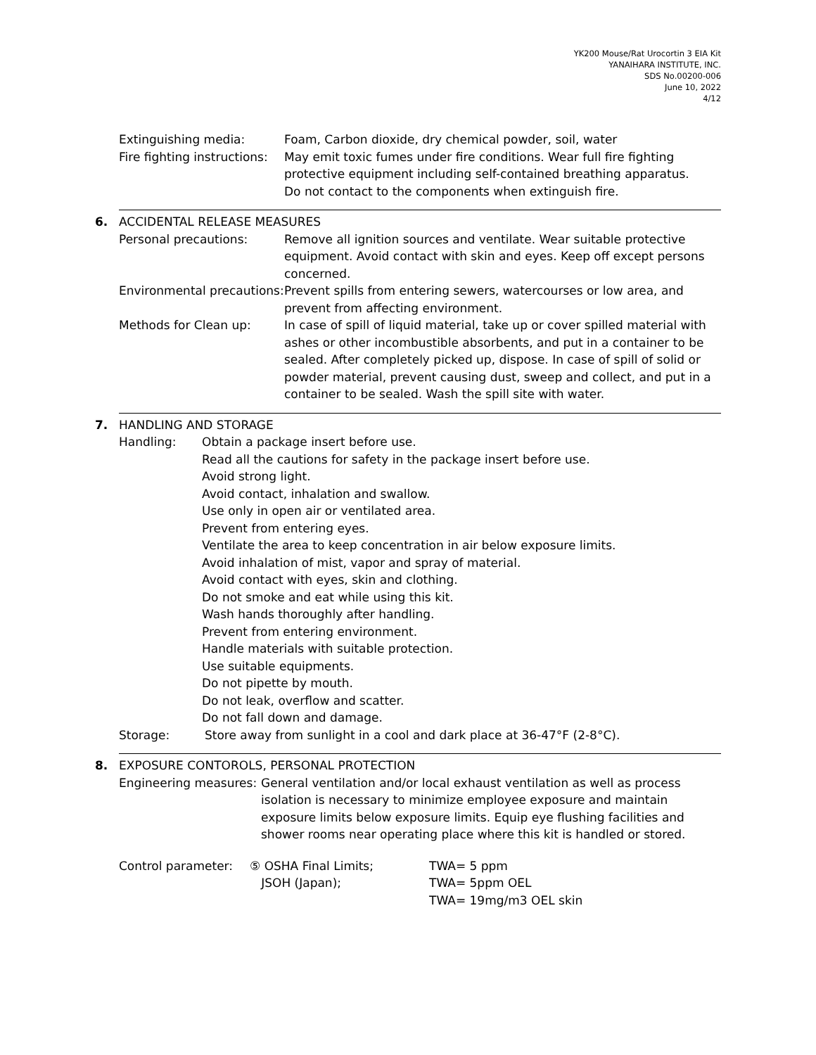YK200 Mouse/Rat Urocortin 3 EIA Kit
YANAIHARA INSTITUTE, INC.
SDS No.00200-006
June 10, 2022
4/12
Extinguishing media: Foam, Carbon dioxide, dry chemical powder, soil, water
Fire fighting instructions:
May emit toxic fumes under fire conditions. Wear full fire fighting protective equipment including self-contained breathing apparatus.
Do not contact to the components when extinguish fire.
6. ACCIDENTAL RELEASE MEASURES
Personal precautions: Remove all ignition sources and ventilate. Wear suitable protective equipment. Avoid contact with skin and eyes. Keep off except persons concerned.
Environmental precautions:
Prevent spills from entering sewers, watercourses or low area, and prevent from affecting environment.
Methods for Clean up: In case of spill of liquid material, take up or cover spilled material with ashes or other incombustible absorbents, and put in a container to be sealed. After completely picked up, dispose. In case of spill of solid or powder material, prevent causing dust, sweep and collect, and put in a container to be sealed. Wash the spill site with water.
7. HANDLING AND STORAGE
Handling: Obtain a package insert before use.
Read all the cautions for safety in the package insert before use.
Avoid strong light.
Avoid contact, inhalation and swallow.
Use only in open air or ventilated area.
Prevent from entering eyes.
Ventilate the area to keep concentration in air below exposure limits.
Avoid inhalation of mist, vapor and spray of material.
Avoid contact with eyes, skin and clothing.
Do not smoke and eat while using this kit.
Wash hands thoroughly after handling.
Prevent from entering environment.
Handle materials with suitable protection.
Use suitable equipments.
Do not pipette by mouth.
Do not leak, overflow and scatter.
Do not fall down and damage.
Storage: Store away from sunlight in a cool and dark place at 36-47°F (2-8°C).
8. EXPOSURE CONTOROLS, PERSONAL PROTECTION
Engineering measures:
General ventilation and/or local exhaust ventilation as well as process isolation is necessary to minimize employee exposure and maintain exposure limits below exposure limits. Equip eye flushing facilities and shower rooms near operating place where this kit is handled or stored.
Control parameter: ⑤ OSHA Final Limits;
JSOH (Japan);
TWA= 5 ppm
TWA= 5ppm OEL
TWA= 19mg/m3 OEL skin